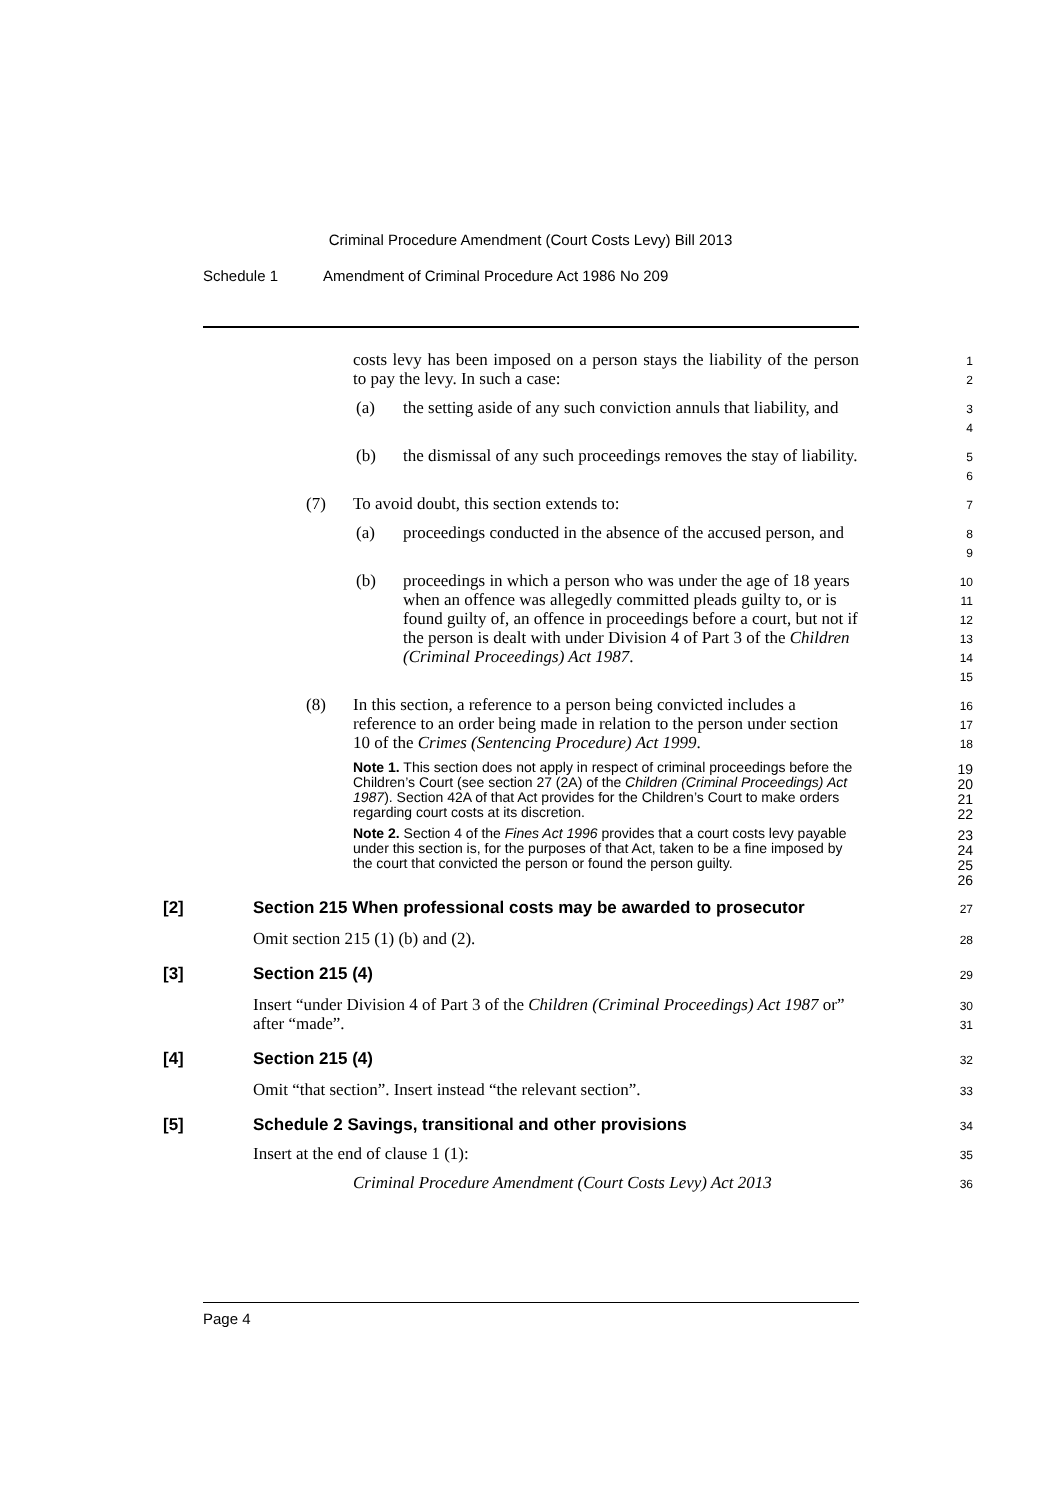Criminal Procedure Amendment (Court Costs Levy) Bill 2013
Schedule 1 Amendment of Criminal Procedure Act 1986 No 209
costs levy has been imposed on a person stays the liability of the person to pay the levy. In such a case:
1
2
(a) the setting aside of any such conviction annuls that liability, and
3
4
(b) the dismissal of any such proceedings removes the stay of liability.
5
6
(7) To avoid doubt, this section extends to:
7
(a) proceedings conducted in the absence of the accused person, and
8
9
(b) proceedings in which a person who was under the age of 18 years when an offence was allegedly committed pleads guilty to, or is found guilty of, an offence in proceedings before a court, but not if the person is dealt with under Division 4 of Part 3 of the Children (Criminal Proceedings) Act 1987.
10
11
12
13
14
15
(8) In this section, a reference to a person being convicted includes a reference to an order being made in relation to the person under section 10 of the Crimes (Sentencing Procedure) Act 1999.
16
17
18
Note 1. This section does not apply in respect of criminal proceedings before the Children’s Court (see section 27 (2A) of the Children (Criminal Proceedings) Act 1987). Section 42A of that Act provides for the Children’s Court to make orders regarding court costs at its discretion.
19
20
21
22
Note 2. Section 4 of the Fines Act 1996 provides that a court costs levy payable under this section is, for the purposes of that Act, taken to be a fine imposed by the court that convicted the person or found the person guilty.
23
24
25
26
[2] Section 215 When professional costs may be awarded to prosecutor
27
Omit section 215 (1) (b) and (2).
28
[3] Section 215 (4)
29
Insert “under Division 4 of Part 3 of the Children (Criminal Proceedings) Act 1987 or” after “made”.
30
31
[4] Section 215 (4)
32
Omit “that section”. Insert instead “the relevant section”.
33
[5] Schedule 2 Savings, transitional and other provisions
34
Insert at the end of clause 1 (1):
35
Criminal Procedure Amendment (Court Costs Levy) Act 2013
36
Page 4